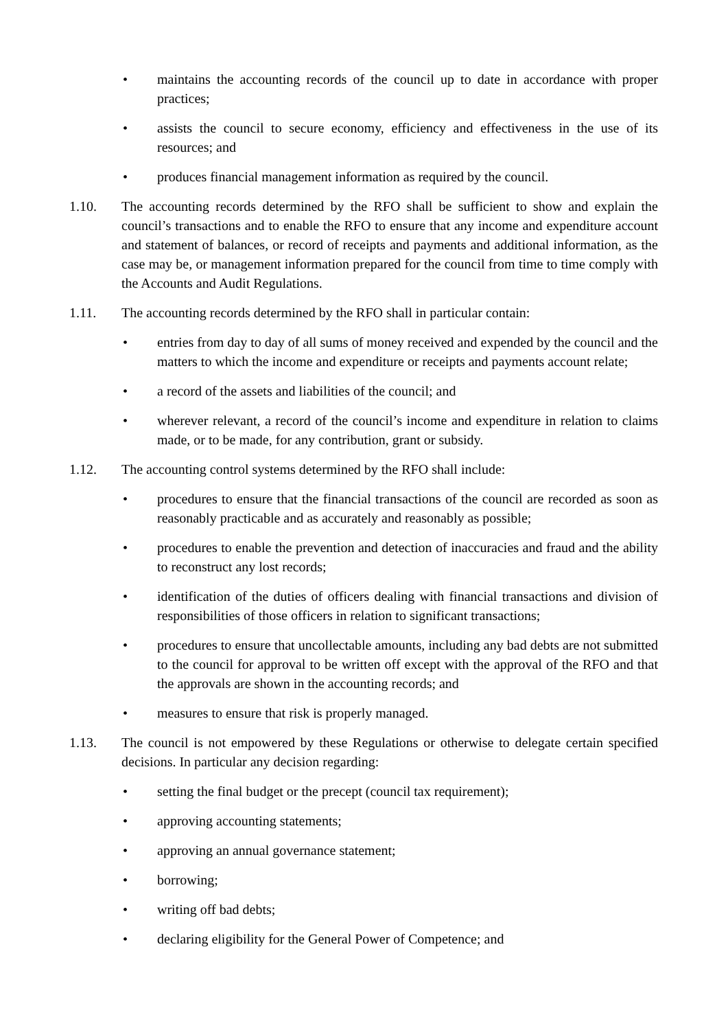• maintains the accounting records of the council up to date in accordance with proper practices;
• assists the council to secure economy, efficiency and effectiveness in the use of its resources; and
• produces financial management information as required by the council.
1.10. The accounting records determined by the RFO shall be sufficient to show and explain the council’s transactions and to enable the RFO to ensure that any income and expenditure account and statement of balances, or record of receipts and payments and additional information, as the case may be, or management information prepared for the council from time to time comply with the Accounts and Audit Regulations.
1.11. The accounting records determined by the RFO shall in particular contain:
• entries from day to day of all sums of money received and expended by the council and the matters to which the income and expenditure or receipts and payments account relate;
• a record of the assets and liabilities of the council; and
• wherever relevant, a record of the council’s income and expenditure in relation to claims made, or to be made, for any contribution, grant or subsidy.
1.12. The accounting control systems determined by the RFO shall include:
• procedures to ensure that the financial transactions of the council are recorded as soon as reasonably practicable and as accurately and reasonably as possible;
• procedures to enable the prevention and detection of inaccuracies and fraud and the ability to reconstruct any lost records;
• identification of the duties of officers dealing with financial transactions and division of responsibilities of those officers in relation to significant transactions;
• procedures to ensure that uncollectable amounts, including any bad debts are not submitted to the council for approval to be written off except with the approval of the RFO and that the approvals are shown in the accounting records; and
• measures to ensure that risk is properly managed.
1.13. The council is not empowered by these Regulations or otherwise to delegate certain specified decisions. In particular any decision regarding:
• setting the final budget or the precept (council tax requirement);
• approving accounting statements;
• approving an annual governance statement;
• borrowing;
• writing off bad debts;
• declaring eligibility for the General Power of Competence; and